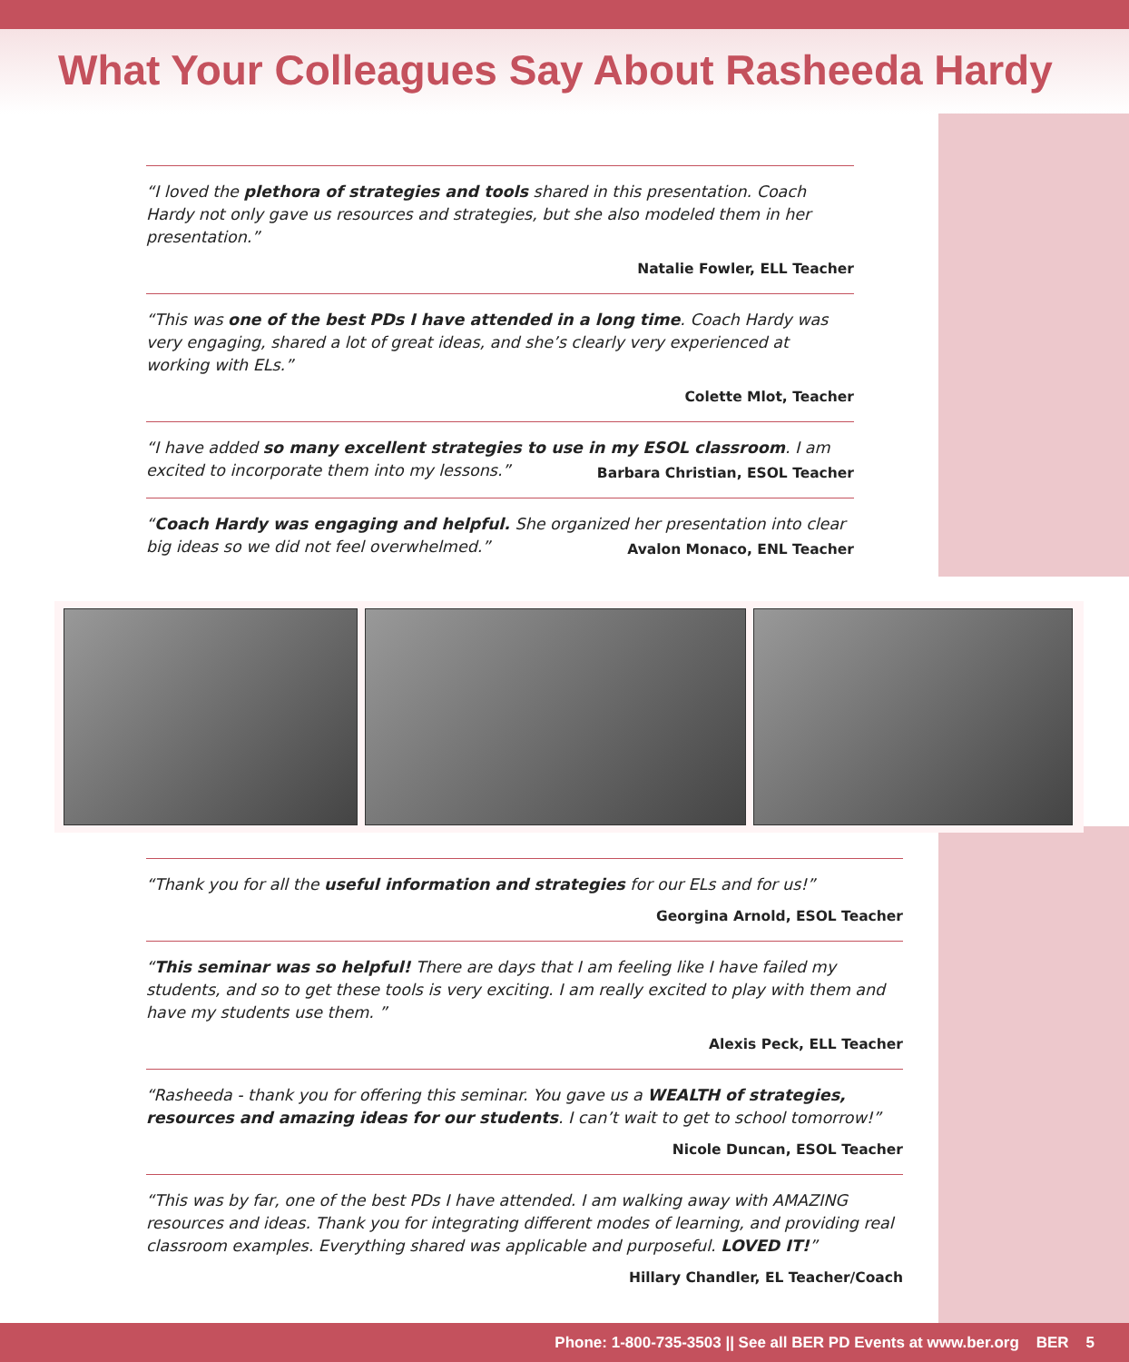What Your Colleagues Say About Rasheeda Hardy
“I loved the plethora of strategies and tools shared in this presentation. Coach Hardy not only gave us resources and strategies, but she also modeled them in her presentation.”
Natalie Fowler, ELL Teacher
“This was one of the best PDs I have attended in a long time. Coach Hardy was very engaging, shared a lot of great ideas, and she’s clearly very experienced at working with ELs.”
Colette Mlot, Teacher
“I have added so many excellent strategies to use in my ESOL classroom. I am excited to incorporate them into my lessons.”
Barbara Christian, ESOL Teacher
“Coach Hardy was engaging and helpful. She organized her presentation into clear big ideas so we did not feel overwhelmed.”
Avalon Monaco, ENL Teacher
“Thank you for all the useful information and strategies for our ELs and for us!”
Georgina Arnold, ESOL Teacher
“This seminar was so helpful! There are days that I am feeling like I have failed my students, and so to get these tools is very exciting. I am really excited to play with them and have my students use them. ”
Alexis Peck, ELL Teacher
“Rasheeda - thank you for offering this seminar. You gave us a WEALTH of strategies, resources and amazing ideas for our students. I can’t wait to get to school tomorrow!”
Nicole Duncan, ESOL Teacher
“This was by far, one of the best PDs I have attended. I am walking away with AMAZING resources and ideas. Thank you for integrating different modes of learning, and providing real classroom examples. Everything shared was applicable and purposeful. LOVED IT!”
Hillary Chandler, EL Teacher/Coach
Phone: 1-800-735-3503 || See all BER PD Events at www.ber.org BER 5